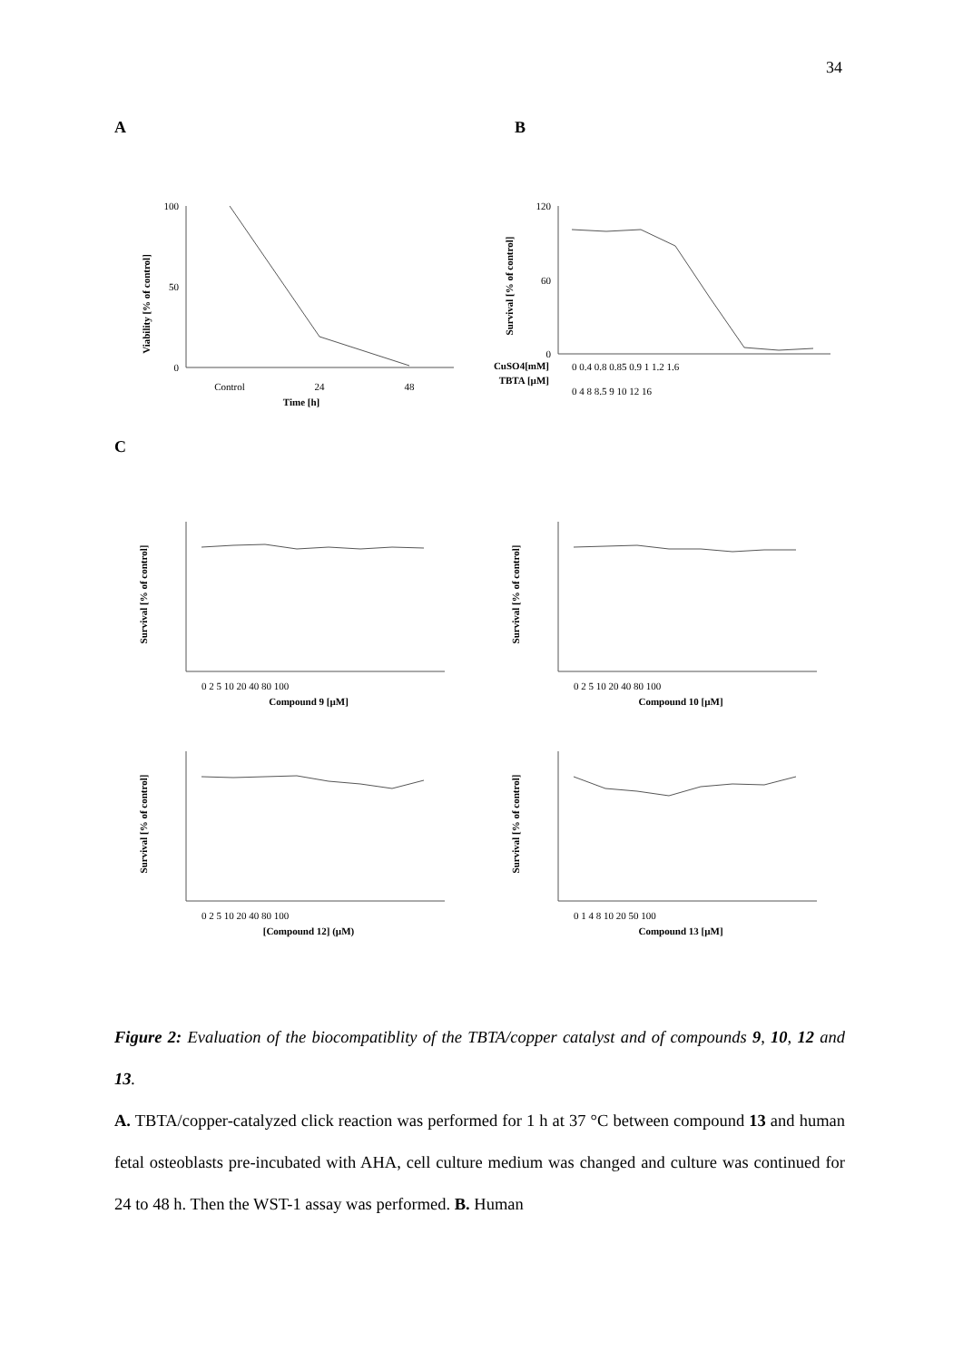34
A B
Viability [% of control]
100
50
0
Control
24
48
Time [h]
Survival [% of control]
120
60
0
CuSO4[mM]
TBTA [µM]
0 0.4 0.8 0.85 0.9 1 1.2 1.6
0 4 8 8.5 9 10 12 16
C
Survival [% of control]
0 2 5 10 20 40 80 100
Compound 9 [µM]
Survival [% of control]
0 2 5 10 20 40 80 100
Compound 10 [µM]
Survival [% of control]
0 2 5 10 20 40 80 100
[Compound 12] (µM)
Survival [% of control]
0 1 4 8 10 20 50 100
Compound 13 [µM]
Figure 2: Evaluation of the biocompatiblity of the TBTA/copper catalyst and of compounds 9, 10, 12 and 13.
A. TBTA/copper-catalyzed click reaction was performed for 1 h at 37 °C between compound 13 and human fetal osteoblasts pre-incubated with AHA, cell culture medium was changed and culture was continued for 24 to 48 h. Then the WST-1 assay was performed. B. Human